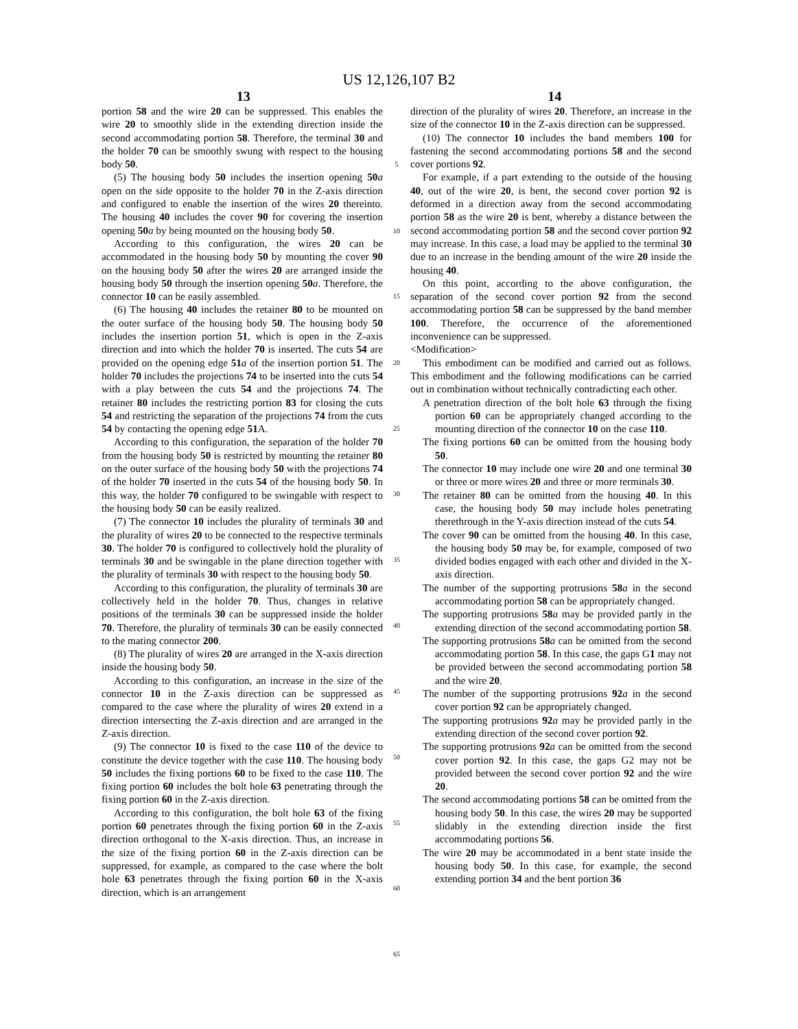US 12,126,107 B2
13 14
portion 58 and the wire 20 can be suppressed. This enables the wire 20 to smoothly slide in the extending direction inside the second accommodating portion 58. Therefore, the terminal 30 and the holder 70 can be smoothly swung with respect to the housing body 50.
(5) The housing body 50 includes the insertion opening 50 a open on the side opposite to the holder 70 in the Z-axis direction and configured to enable the insertion of the wires 20 thereinto. The housing 40 includes the cover 90 for covering the insertion opening 50 a by being mounted on the housing body 50.
According to this configuration, the wires 20 can be accommodated in the housing body 50 by mounting the cover 90 on the housing body 50 after the wires 20 are arranged inside the housing body 50 through the insertion opening 50 a. Therefore, the connector 10 can be easily assembled.
(6) The housing 40 includes the retainer 80 to be mounted on the outer surface of the housing body 50. The housing body 50 includes the insertion portion 51, which is open in the Z-axis direction and into which the holder 70 is inserted. The cuts 54 are provided on the opening edge 51 a of the insertion portion 51. The holder 70 includes the projections 74 to be inserted into the cuts 54 with a play between the cuts 54 and the projections 74. The retainer 80 includes the restricting portion 83 for closing the cuts 54 and restricting the separation of the projections 74 from the cuts 54 by contacting the opening edge 51 A.
According to this configuration, the separation of the holder 70 from the housing body 50 is restricted by mounting the retainer 80 on the outer surface of the housing body 50 with the projections 74 of the holder 70 inserted in the cuts 54 of the housing body 50. In this way, the holder 70 configured to be swingable with respect to the housing body 50 can be easily realized.
(7) The connector 10 includes the plurality of terminals 30 and the plurality of wires 20 to be connected to the respective terminals 30. The holder 70 is configured to collectively hold the plurality of terminals 30 and be swingable in the plane direction together with the plurality of terminals 30 with respect to the housing body 50.
According to this configuration, the plurality of terminals 30 are collectively held in the holder 70. Thus, changes in relative positions of the terminals 30 can be suppressed inside the holder 70. Therefore, the plurality of terminals 30 can be easily connected to the mating connector 200.
(8) The plurality of wires 20 are arranged in the X-axis direction inside the housing body 50.
According to this configuration, an increase in the size of the connector 10 in the Z-axis direction can be suppressed as compared to the case where the plurality of wires 20 extend in a direction intersecting the Z-axis direction and are arranged in the Z-axis direction.
(9) The connector 10 is fixed to the case 110 of the device to constitute the device together with the case 110. The housing body 50 includes the fixing portions 60 to be fixed to the case 110. The fixing portion 60 includes the bolt hole 63 penetrating through the fixing portion 60 in the Z-axis direction.
According to this configuration, the bolt hole 63 of the fixing portion 60 penetrates through the fixing portion 60 in the Z-axis direction orthogonal to the X-axis direction. Thus, an increase in the size of the fixing portion 60 in the Z-axis direction can be suppressed, for example, as compared to the case where the bolt hole 63 penetrates through the fixing portion 60 in the X-axis direction, which is an arrangement
5
10
15
20
25
30
35
40
45
50
55
60
65
direction of the plurality of wires 20. Therefore, an increase in the size of the connector 10 in the Z-axis direction can be suppressed.
(10) The connector 10 includes the band members 100 for fastening the second accommodating portions 58 and the second cover portions 92.
For example, if a part extending to the outside of the housing 40, out of the wire 20, is bent, the second cover portion 92 is deformed in a direction away from the second accommodating portion 58 as the wire 20 is bent, whereby a distance between the second accommodating portion 58 and the second cover portion 92 may increase. In this case, a load may be applied to the terminal 30 due to an increase in the bending amount of the wire 20 inside the housing 40.
On this point, according to the above configuration, the separation of the second cover portion 92 from the second accommodating portion 58 can be suppressed by the band member 100. Therefore, the occurrence of the aforementioned inconvenience can be suppressed.
<Modification>
This embodiment can be modified and carried out as follows. This embodiment and the following modifications can be carried out in combination without technically contradicting each other.
A penetration direction of the bolt hole 63 through the fixing portion 60 can be appropriately changed according to the mounting direction of the connector 10 on the case 110.
The fixing portions 60 can be omitted from the housing body 50.
The connector 10 may include one wire 20 and one terminal 30 or three or more wires 20 and three or more terminals 30.
The retainer 80 can be omitted from the housing 40. In this case, the housing body 50 may include holes penetrating therethrough in the Y-axis direction instead of the cuts 54.
The cover 90 can be omitted from the housing 40. In this case, the housing body 50 may be, for example, composed of two divided bodies engaged with each other and divided in the X-axis direction.
The number of the supporting protrusions 58 a in the second accommodating portion 58 can be appropriately changed.
The supporting protrusions 58 a may be provided partly in the extending direction of the second accommodating portion 58.
The supporting protrusions 58 a can be omitted from the second accommodating portion 58. In this case, the gaps G1 may not be provided between the second accommodating portion 58 and the wire 20.
The number of the supporting protrusions 92 a in the second cover portion 92 can be appropriately changed.
The supporting protrusions 92 a may be provided partly in the extending direction of the second cover portion 92.
The supporting protrusions 92 a can be omitted from the second cover portion 92. In this case, the gaps G2 may not be provided between the second cover portion 92 and the wire 20.
The second accommodating portions 58 can be omitted from the housing body 50. In this case, the wires 20 may be supported slidably in the extending direction inside the first accommodating portions 56.
The wire 20 may be accommodated in a bent state inside the housing body 50. In this case, for example, the second extending portion 34 and the bent portion 36